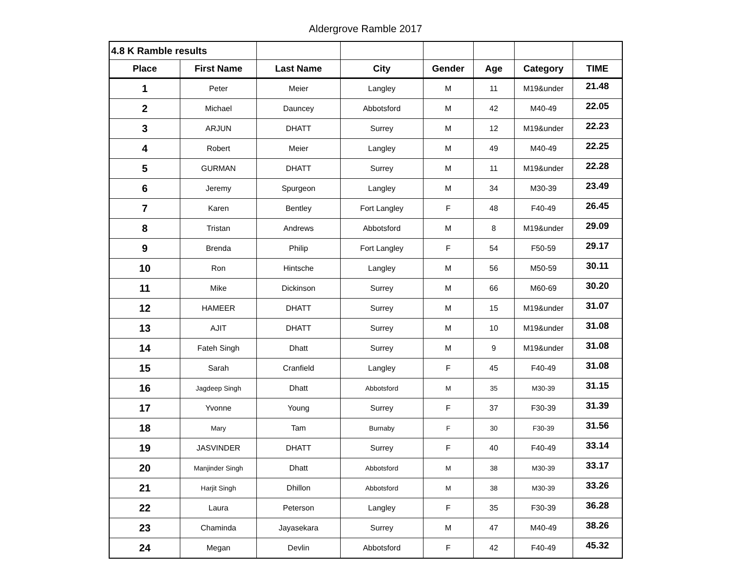Aldergrove Ramble 2017
| 4.8 K Ramble results | | | | | | | |
| Place | First Name | Last Name | City | Gender | Age | Category | TIME |
| 1 | Peter | Meier | Langley | M | 11 | M19&under | 21.48 |
| 2 | Michael | Dauncey | Abbotsford | M | 42 | M40-49 | 22.05 |
| 3 | ARJUN | DHATT | Surrey | M | 12 | M19&under | 22.23 |
| 4 | Robert | Meier | Langley | M | 49 | M40-49 | 22.25 |
| 5 | GURMAN | DHATT | Surrey | M | 11 | M19&under | 22.28 |
| 6 | Jeremy | Spurgeon | Langley | M | 34 | M30-39 | 23.49 |
| 7 | Karen | Bentley | Fort Langley | F | 48 | F40-49 | 26.45 |
| 8 | Tristan | Andrews | Abbotsford | M | 8 | M19&under | 29.09 |
| 9 | Brenda | Philip | Fort Langley | F | 54 | F50-59 | 29.17 |
| 10 | Ron | Hintsche | Langley | M | 56 | M50-59 | 30.11 |
| 11 | Mike | Dickinson | Surrey | M | 66 | M60-69 | 30.20 |
| 12 | HAMEER | DHATT | Surrey | M | 15 | M19&under | 31.07 |
| 13 | AJIT | DHATT | Surrey | M | 10 | M19&under | 31.08 |
| 14 | Fateh Singh | Dhatt | Surrey | M | 9 | M19&under | 31.08 |
| 15 | Sarah | Cranfield | Langley | F | 45 | F40-49 | 31.08 |
| 16 | Jagdeep Singh | Dhatt | Abbotsford | M | 35 | M30-39 | 31.15 |
| 17 | Yvonne | Young | Surrey | F | 37 | F30-39 | 31.39 |
| 18 | Mary | Tam | Burnaby | F | 30 | F30-39 | 31.56 |
| 19 | JASVINDER | DHATT | Surrey | F | 40 | F40-49 | 33.14 |
| 20 | Manjinder Singh | Dhatt | Abbotsford | M | 38 | M30-39 | 33.17 |
| 21 | Harjit Singh | Dhillon | Abbotsford | M | 38 | M30-39 | 33.26 |
| 22 | Laura | Peterson | Langley | F | 35 | F30-39 | 36.28 |
| 23 | Chaminda | Jayasekara | Surrey | M | 47 | M40-49 | 38.26 |
| 24 | Megan | Devlin | Abbotsford | F | 42 | F40-49 | 45.32 |